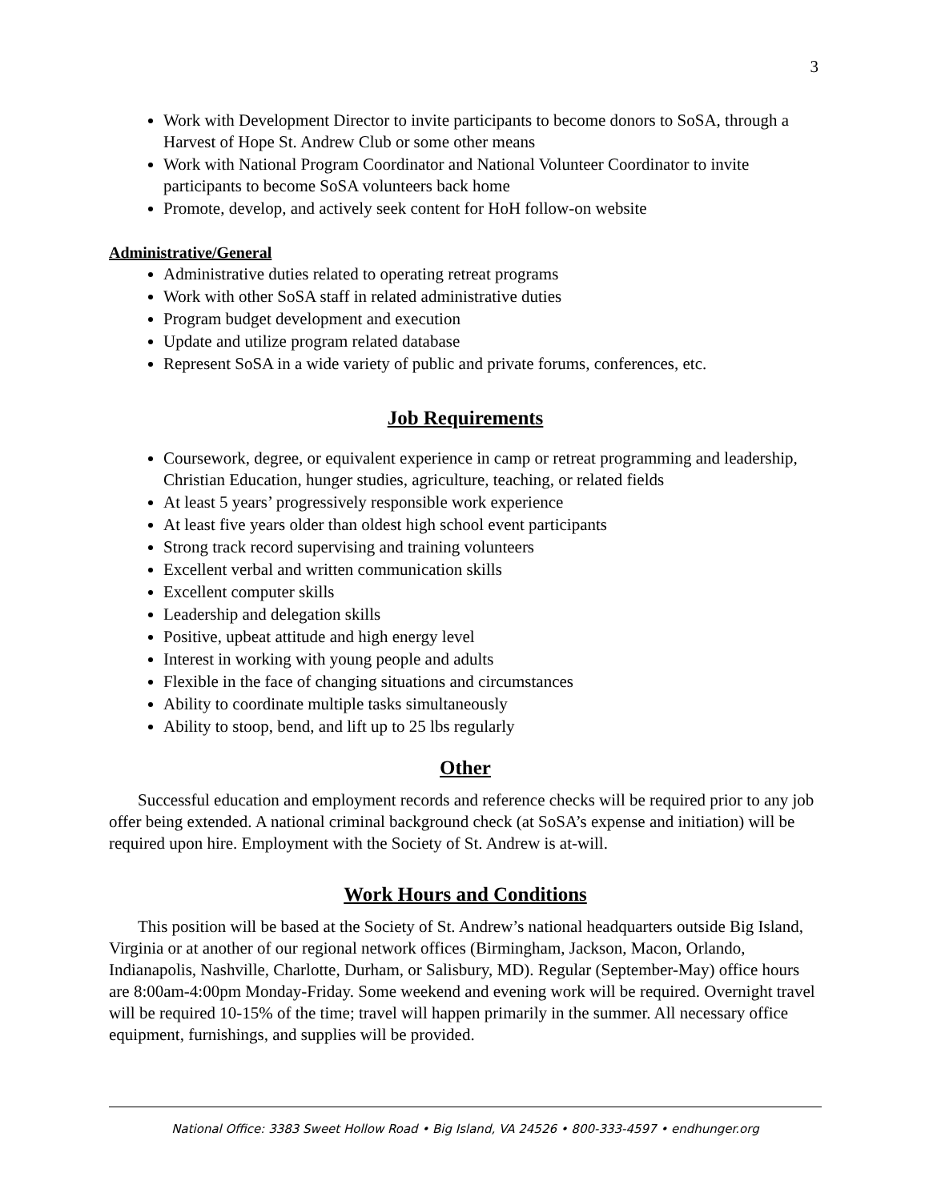3
Work with Development Director to invite participants to become donors to SoSA, through a Harvest of Hope St. Andrew Club or some other means
Work with National Program Coordinator and National Volunteer Coordinator to invite participants to become SoSA volunteers back home
Promote, develop, and actively seek content for HoH follow-on website
Administrative/General
Administrative duties related to operating retreat programs
Work with other SoSA staff in related administrative duties
Program budget development and execution
Update and utilize program related database
Represent SoSA in a wide variety of public and private forums, conferences, etc.
Job Requirements
Coursework, degree, or equivalent experience in camp or retreat programming and leadership, Christian Education, hunger studies, agriculture, teaching, or related fields
At least 5 years’ progressively responsible work experience
At least five years older than oldest high school event participants
Strong track record supervising and training volunteers
Excellent verbal and written communication skills
Excellent computer skills
Leadership and delegation skills
Positive, upbeat attitude and high energy level
Interest in working with young people and adults
Flexible in the face of changing situations and circumstances
Ability to coordinate multiple tasks simultaneously
Ability to stoop, bend, and lift up to 25 lbs regularly
Other
Successful education and employment records and reference checks will be required prior to any job offer being extended. A national criminal background check (at SoSA’s expense and initiation) will be required upon hire. Employment with the Society of St. Andrew is at-will.
Work Hours and Conditions
This position will be based at the Society of St. Andrew’s national headquarters outside Big Island, Virginia or at another of our regional network offices (Birmingham, Jackson, Macon, Orlando, Indianapolis, Nashville, Charlotte, Durham, or Salisbury, MD). Regular (September-May) office hours are 8:00am-4:00pm Monday-Friday. Some weekend and evening work will be required. Overnight travel will be required 10-15% of the time; travel will happen primarily in the summer. All necessary office equipment, furnishings, and supplies will be provided.
National Office: 3383 Sweet Hollow Road • Big Island, VA 24526 • 800-333-4597 • endhunger.org